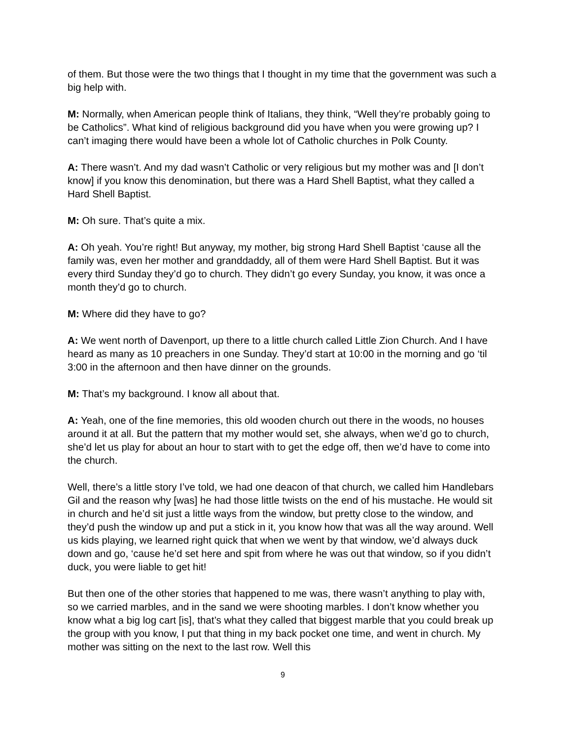of them. But those were the two things that I thought in my time that the government was such a big help with.
M: Normally, when American people think of Italians, they think, “Well they’re probably going to be Catholics”. What kind of religious background did you have when you were growing up? I can’t imaging there would have been a whole lot of Catholic churches in Polk County.
A: There wasn’t. And my dad wasn’t Catholic or very religious but my mother was and [I don’t know] if you know this denomination, but there was a Hard Shell Baptist, what they called a Hard Shell Baptist.
M: Oh sure. That’s quite a mix.
A: Oh yeah. You’re right! But anyway, my mother, big strong Hard Shell Baptist ‘cause all the family was, even her mother and granddaddy, all of them were Hard Shell Baptist. But it was every third Sunday they’d go to church. They didn’t go every Sunday, you know, it was once a month they’d go to church.
M: Where did they have to go?
A: We went north of Davenport, up there to a little church called Little Zion Church. And I have heard as many as 10 preachers in one Sunday. They’d start at 10:00 in the morning and go ‘til 3:00 in the afternoon and then have dinner on the grounds.
M: That’s my background. I know all about that.
A: Yeah, one of the fine memories, this old wooden church out there in the woods, no houses around it at all. But the pattern that my mother would set, she always, when we’d go to church, she’d let us play for about an hour to start with to get the edge off, then we’d have to come into the church.
Well, there’s a little story I’ve told, we had one deacon of that church, we called him Handlebars Gil and the reason why [was] he had those little twists on the end of his mustache. He would sit in church and he’d sit just a little ways from the window, but pretty close to the window, and they’d push the window up and put a stick in it, you know how that was all the way around. Well us kids playing, we learned right quick that when we went by that window, we’d always duck down and go, ‘cause he’d set here and spit from where he was out that window, so if you didn’t duck, you were liable to get hit!
But then one of the other stories that happened to me was, there wasn’t anything to play with, so we carried marbles, and in the sand we were shooting marbles. I don’t know whether you know what a big log cart [is], that’s what they called that biggest marble that you could break up the group with you know, I put that thing in my back pocket one time, and went in church. My mother was sitting on the next to the last row. Well this
9